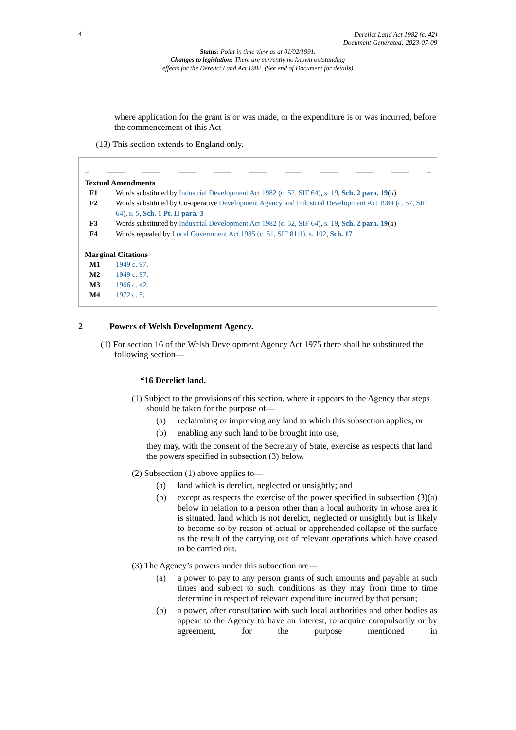4
Derelict Land Act 1982 (c. 42)
Document Generated: 2023-07-09
Status: Point in time view as at 01/02/1991.
Changes to legislation: There are currently no known outstanding
effects for the Derelict Land Act 1982. (See end of Document for details)
where application for the grant is or was made, or the expenditure is or was incurred, before the commencement of this Act
(13) This section extends to England only.
Textual Amendments
F1 Words substituted by Industrial Development Act 1982 (c. 52, SIF 64), s. 19, Sch. 2 para. 19(a)
F2 Words substituted by Co-operative Development Agency and Industrial Development Act 1984 (c. 57, SIF 64), s. 5, Sch. 1 Pt. II para. 3
F3 Words substituted by Industrial Development Act 1982 (c. 52, SIF 64), s. 19, Sch. 2 para. 19(a)
F4 Words repealed by Local Government Act 1985 (c. 51, SIF 81:1), s. 102, Sch. 17
Marginal Citations
M1 1949 c. 97.
M2 1949 c. 97.
M3 1966 c. 42.
M4 1972 c. 5.
2 Powers of Welsh Development Agency.
(1) For section 16 of the Welsh Development Agency Act 1975 there shall be substituted the following section—
“16 Derelict land.
(1) Subject to the provisions of this section, where it appears to the Agency that steps should be taken for the purpose of—
(a) reclaimimg or improving any land to which this subsection applies; or
(b) enabling any such land to be brought into use,
they may, with the consent of the Secretary of State, exercise as respects that land the powers specified in subsection (3) below.
(2) Subsection (1) above applies to—
(a) land which is derelict, neglected or unsightly; and
(b) except as respects the exercise of the power specified in subsection (3)(a) below in relation to a person other than a local authority in whose area it is situated, land which is not derelict, neglected or unsightly but is likely to become so by reason of actual or apprehended collapse of the surface as the result of the carrying out of relevant operations which have ceased to be carried out.
(3) The Agency’s powers under this subsection are—
(a) a power to pay to any person grants of such amounts and payable at such times and subject to such conditions as they may from time to time determine in respect of relevant expenditure incurred by that person;
(b) a power, after consultation with such local authorities and other bodies as appear to the Agency to have an interest, to acquire compulsorily or by agreement, for the purpose mentioned in